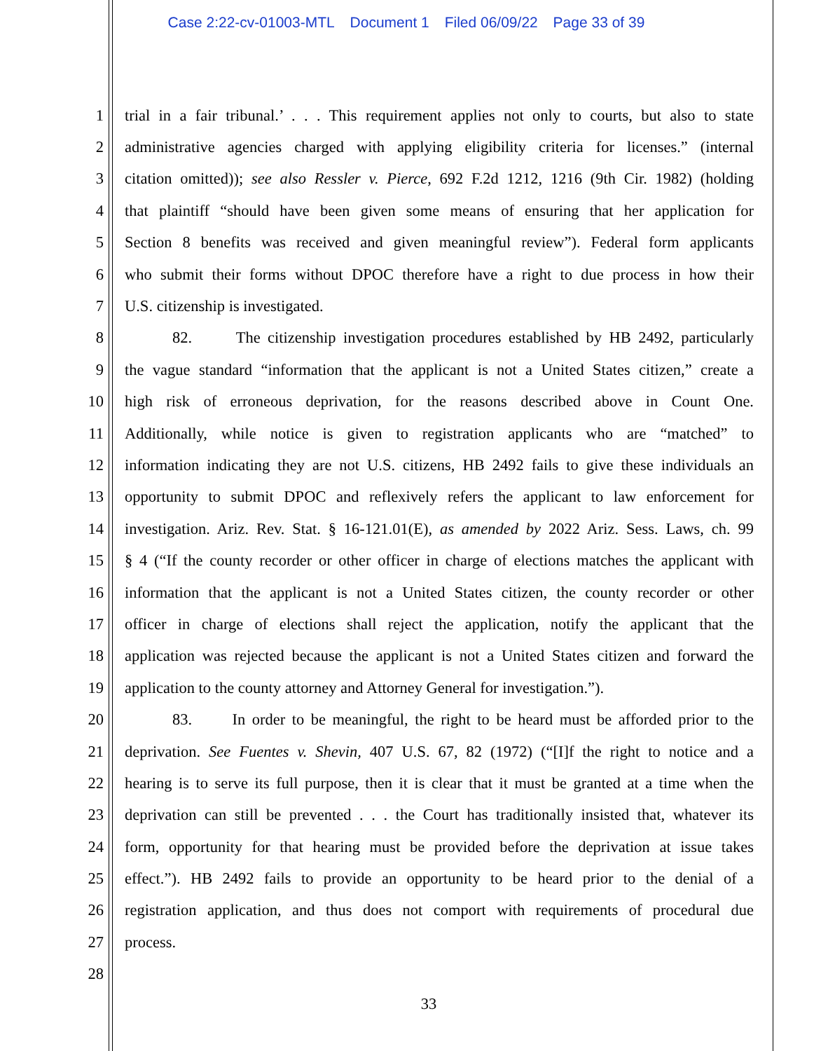Case 2:22-cv-01003-MTL Document 1 Filed 06/09/22 Page 33 of 39
1
trial in a fair tribunal.’ . . . This requirement applies not only to courts, but also to state
2
administrative agencies charged with applying eligibility criteria for licenses.” (internal
3
citation omitted)); see also Ressler v. Pierce, 692 F.2d 1212, 1216 (9th Cir. 1982) (holding
4
that plaintiff “should have been given some means of ensuring that her application for
5
Section 8 benefits was received and given meaningful review”). Federal form applicants
6
who submit their forms without DPOC therefore have a right to due process in how their
7 U.S. citizenship is investigated.
8
82. The citizenship investigation procedures established by HB 2492, particularly
9
the vague standard “information that the applicant is not a United States citizen,” create a
10
high risk of erroneous deprivation, for the reasons described above in Count One.
11
Additionally, while notice is given to registration applicants who are “matched” to
12
information indicating they are not U.S. citizens, HB 2492 fails to give these individuals an
13
opportunity to submit DPOC and reflexively refers the applicant to law enforcement for
14
investigation. Ariz. Rev. Stat. § 16-121.01(E), as amended by 2022 Ariz. Sess. Laws, ch. 99
15
§ 4 (“If the county recorder or other officer in charge of elections matches the applicant with
16
information that the applicant is not a United States citizen, the county recorder or other
17
officer in charge of elections shall reject the application, notify the applicant that the
18
application was rejected because the applicant is not a United States citizen and forward the
19
application to the county attorney and Attorney General for investigation.”).
20
83. In order to be meaningful, the right to be heard must be afforded prior to the
21
deprivation. See Fuentes v. Shevin, 407 U.S. 67, 82 (1972) (“[I]f the right to notice and a
22
hearing is to serve its full purpose, then it is clear that it must be granted at a time when the
23
deprivation can still be prevented . . . the Court has traditionally insisted that, whatever its
24
form, opportunity for that hearing must be provided before the deprivation at issue takes
25
effect.”). HB 2492 fails to provide an opportunity to be heard prior to the denial of a
26
registration application, and thus does not comport with requirements of procedural due
27 process.
28
33